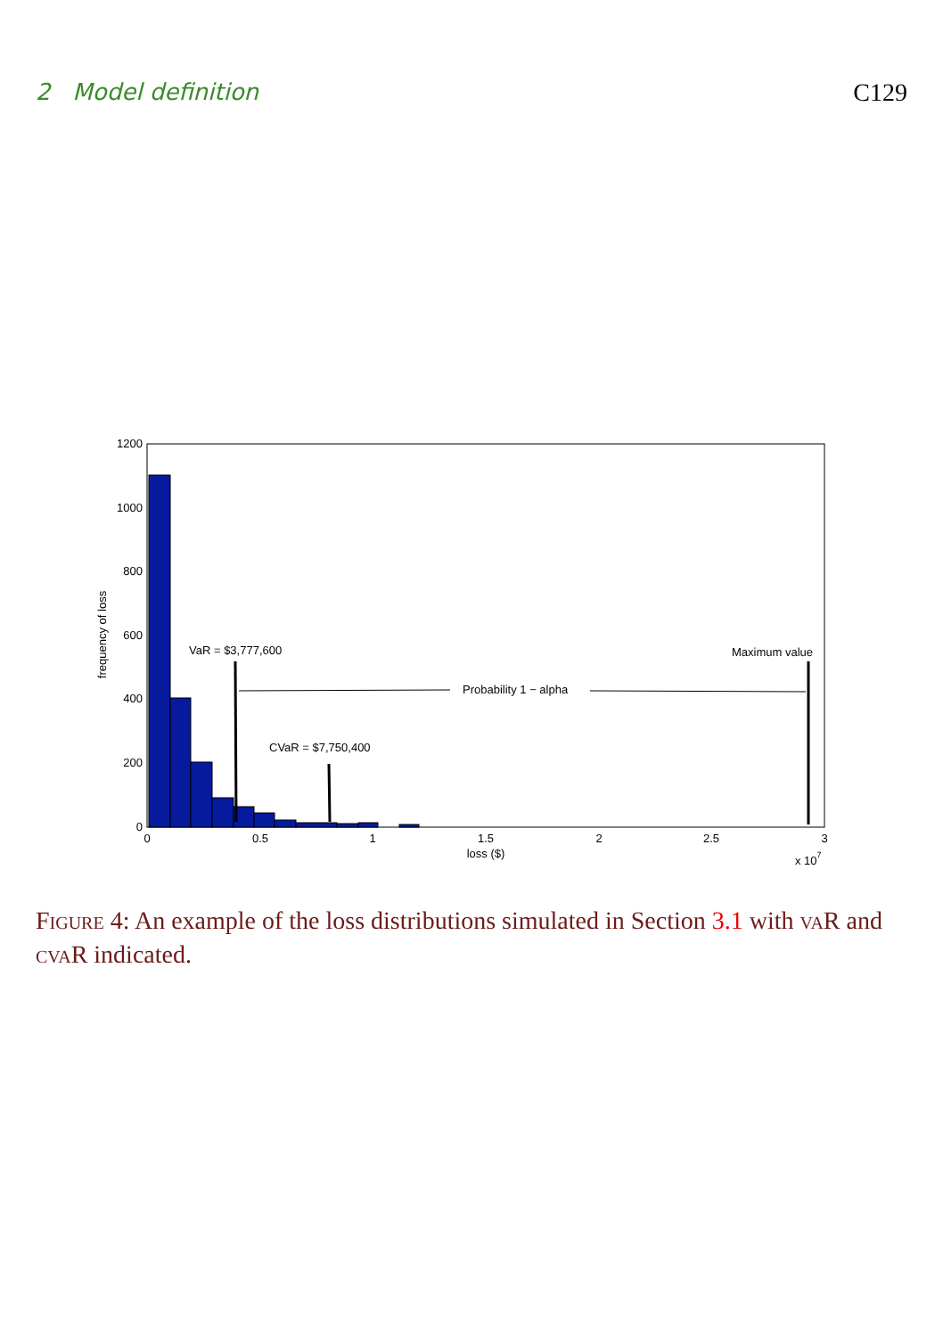2 Model definition C129
1200
1000
800
600
400
200
0
0
0.5
1
1.5
2
2.5
3
loss ($)
x 107
frequency of loss
VaR = $3,777,600
CVaR = $7,750,400
Maximum value
Probability 1 − alpha
Figure 4: An example of the loss distributions simulated in Section 3.1 with vaR and cvaR indicated.